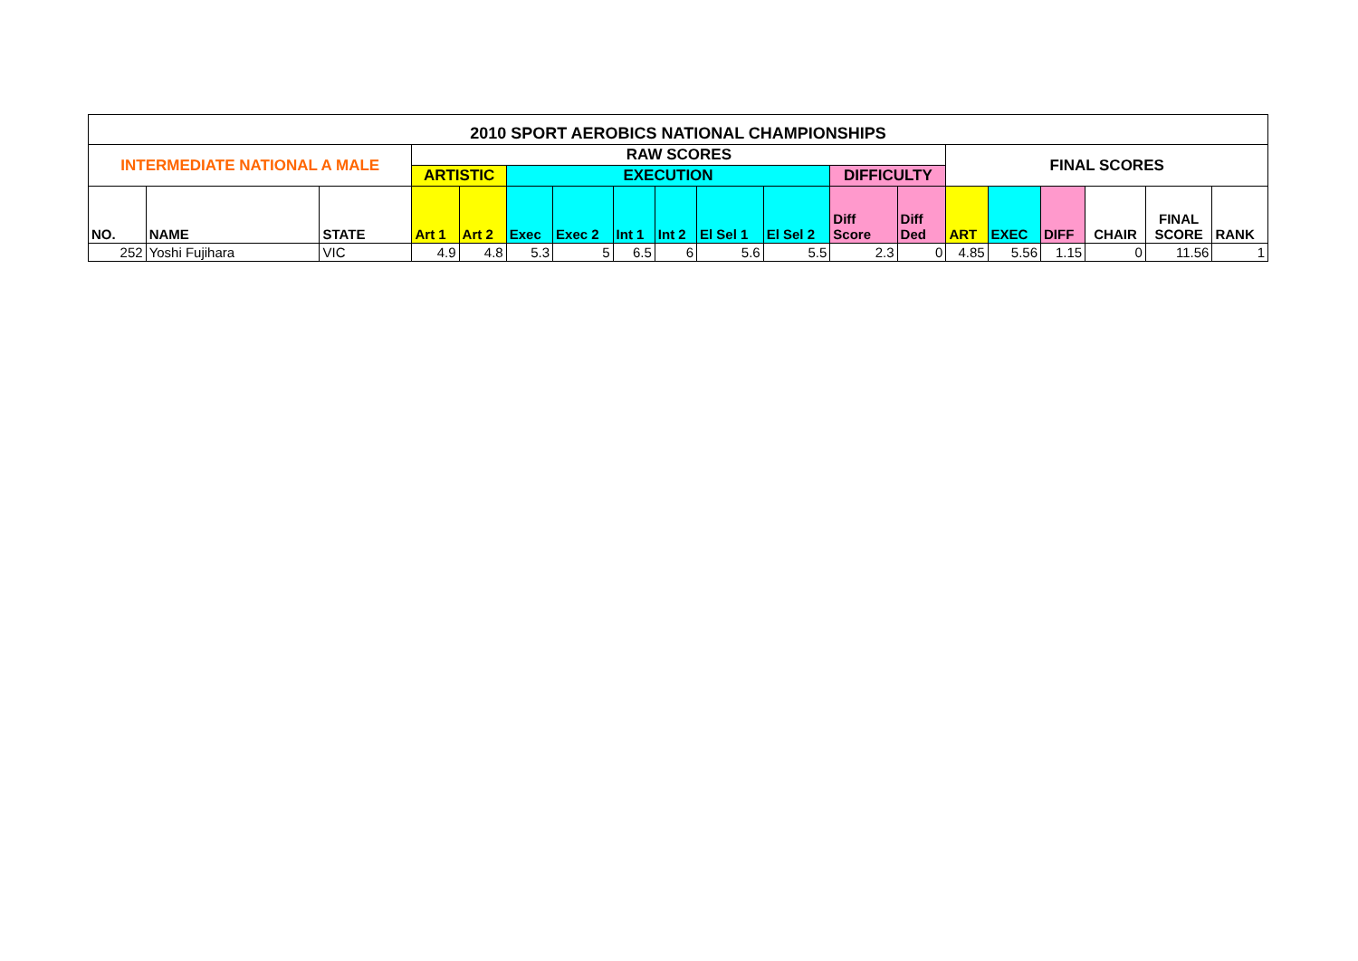| 2010 SPORT AEROBICS NATIONAL CHAMPIONSHIPS | | | | | | | | | | | | | | | | | | |
| --- | --- | --- | --- | --- | --- | --- | --- | --- | --- | --- | --- | --- | --- | --- | --- | --- | --- | --- |
| INTERMEDIATE NATIONAL A MALE | | | RAW SCORES | | | | | | | | | | FINAL SCORES | | | | | |
| | | | ARTISTIC | | EXECUTION | | | | | | DIFFICULTY | | | | | | | |
| NO. | NAME | STATE | Art 1 | Art 2 | Exec | Exec 2 | Int 1 | Int 2 | El Sel 1 | El Sel 2 | Diff Score | Diff Ded | ART | EXEC | DIFF | CHAIR | FINAL SCORE | RANK |
| 252 | Yoshi Fujihara | VIC | 4.9 | 4.8 | 5.3 | 5 | 6.5 | 6 | 5.6 | 5.5 | 2.3 | 0 | 4.85 | 5.56 | 1.15 | 0 | 11.56 | 1 |